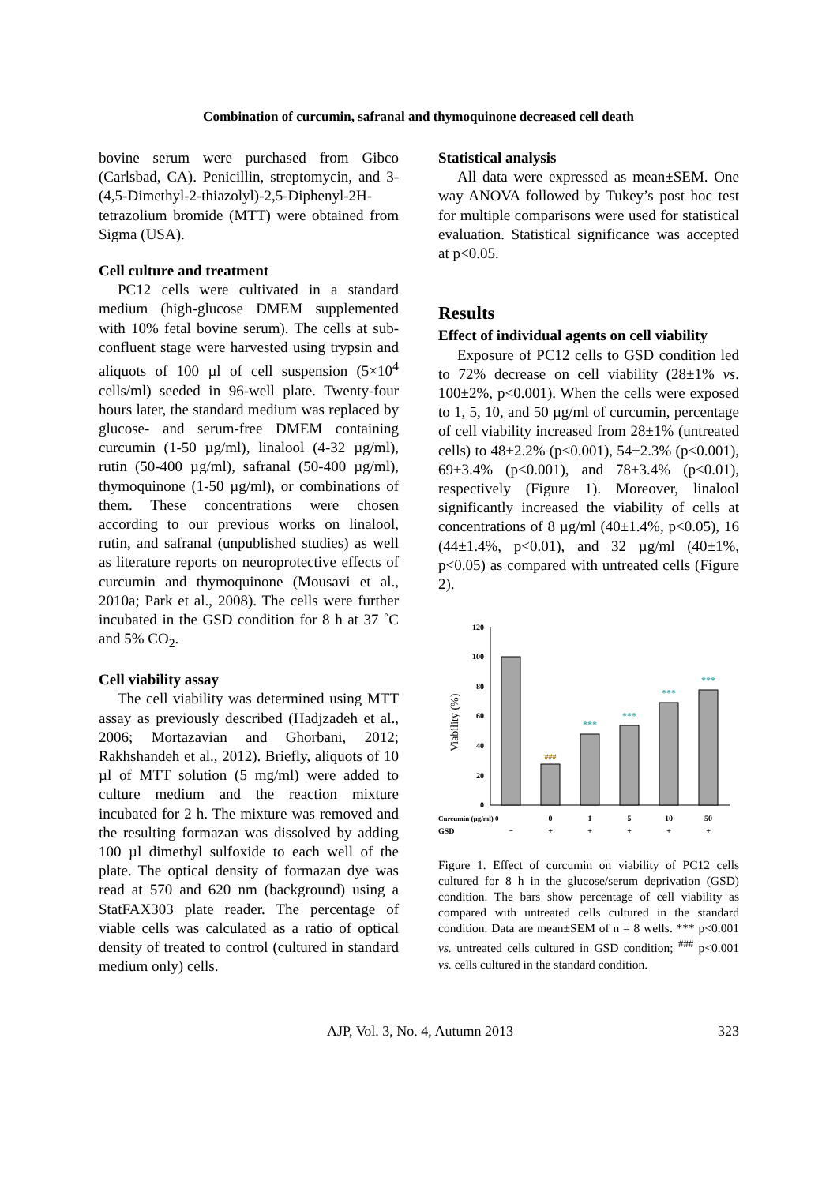Combination of curcumin, safranal and thymoquinone decreased cell death
bovine serum were purchased from Gibco (Carlsbad, CA). Penicillin, streptomycin, and 3-(4,5-Dimethyl-2-thiazolyl)-2,5-Diphenyl-2H-tetrazolium bromide (MTT) were obtained from Sigma (USA).
Cell culture and treatment
PC12 cells were cultivated in a standard medium (high-glucose DMEM supplemented with 10% fetal bovine serum). The cells at sub-confluent stage were harvested using trypsin and aliquots of 100 µl of cell suspension (5×10<sup>4</sup> cells/ml) seeded in 96-well plate. Twenty-four hours later, the standard medium was replaced by glucose- and serum-free DMEM containing curcumin (1-50 µg/ml), linalool (4-32 µg/ml), rutin (50-400 µg/ml), safranal (50-400 µg/ml), thymoquinone (1-50 µg/ml), or combinations of them. These concentrations were chosen according to our previous works on linalool, rutin, and safranal (unpublished studies) as well as literature reports on neuroprotective effects of curcumin and thymoquinone (Mousavi et al., 2010a; Park et al., 2008). The cells were further incubated in the GSD condition for 8 h at 37 ˚C and 5% CO<sub>2</sub>.
Cell viability assay
The cell viability was determined using MTT assay as previously described (Hadjzadeh et al., 2006; Mortazavian and Ghorbani, 2012; Rakhshandeh et al., 2012). Briefly, aliquots of 10 µl of MTT solution (5 mg/ml) were added to culture medium and the reaction mixture incubated for 2 h. The mixture was removed and the resulting formazan was dissolved by adding 100 µl dimethyl sulfoxide to each well of the plate. The optical density of formazan dye was read at 570 and 620 nm (background) using a StatFAX303 plate reader. The percentage of viable cells was calculated as a ratio of optical density of treated to control (cultured in standard medium only) cells.
Statistical analysis
All data were expressed as mean±SEM. One way ANOVA followed by Tukey’s post hoc test for multiple comparisons were used for statistical evaluation. Statistical significance was accepted at p<0.05.
Results
Effect of individual agents on cell viability
Exposure of PC12 cells to GSD condition led to 72% decrease on cell viability (28±1% vs. 100±2%, p<0.001). When the cells were exposed to 1, 5, 10, and 50 µg/ml of curcumin, percentage of cell viability increased from 28±1% (untreated cells) to 48±2.2% (p<0.001), 54±2.3% (p<0.001), 69±3.4% (p<0.001), and 78±3.4% (p<0.01), respectively (Figure 1). Moreover, linalool significantly increased the viability of cells at concentrations of 8 µg/ml (40±1.4%, p<0.05), 16 (44±1.4%, p<0.01), and 32 µg/ml (40±1%, p<0.05) as compared with untreated cells (Figure 2).
120
100
80
60
40
20
0
Viability (%)
###
***
***
***
***
Curcumin (µg/ml) 0
0
1
5
10
50
GSD
−
+
+
+
+
+
Figure 1. Effect of curcumin on viability of PC12 cells cultured for 8 h in the glucose/serum deprivation (GSD) condition. The bars show percentage of cell viability as compared with untreated cells cultured in the standard condition. Data are mean±SEM of n = 8 wells. *** p<0.001 vs. untreated cells cultured in GSD condition; <sup>###</sup> p<0.001 vs. cells cultured in the standard condition.
AJP, Vol. 3, No. 4, Autumn 2013 323